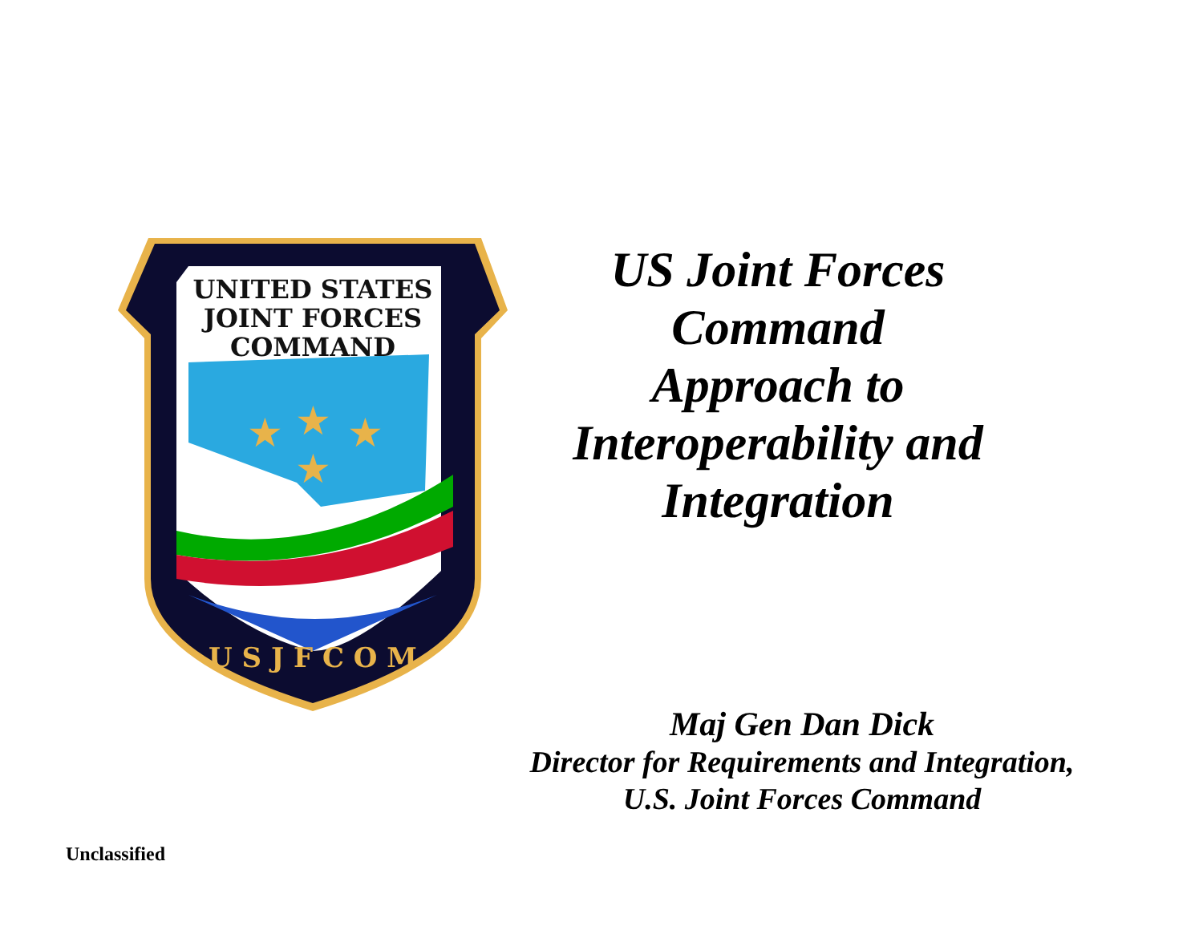UNITED STATES
JOINT FORCES
COMMAND
U S J F C O M
★
★
★
★
US Joint Forces
Command
Approach to
Interoperability and
Integration
Maj Gen Dan Dick
Director for Requirements and Integration,
U.S. Joint Forces Command
Unclassified